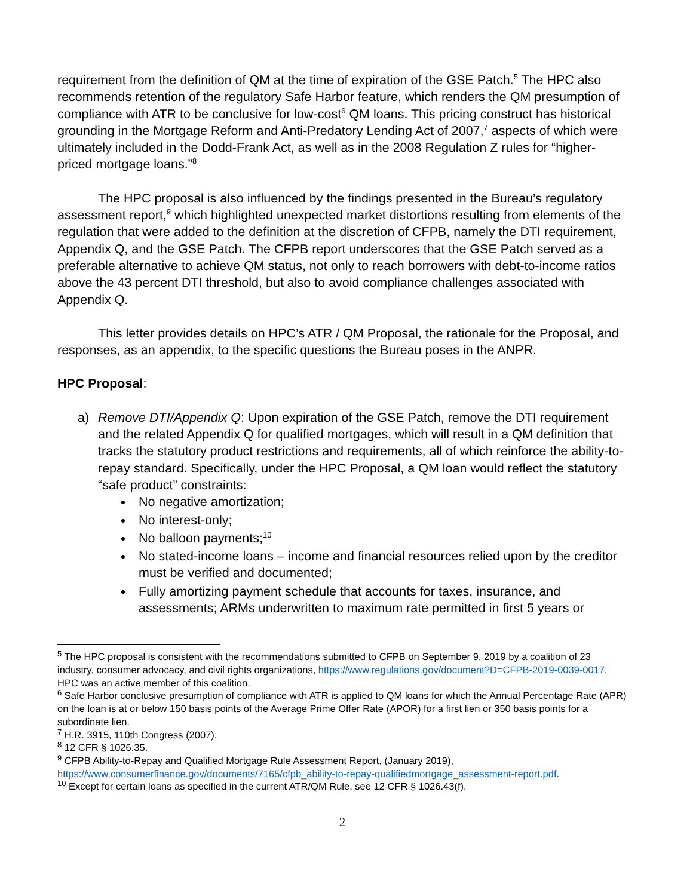requirement from the definition of QM at the time of expiration of the GSE Patch.<sup>5</sup> The HPC also recommends retention of the regulatory Safe Harbor feature, which renders the QM presumption of compliance with ATR to be conclusive for low-cost<sup>6</sup> QM loans. This pricing construct has historical grounding in the Mortgage Reform and Anti-Predatory Lending Act of 2007,<sup>7</sup> aspects of which were ultimately included in the Dodd-Frank Act, as well as in the 2008 Regulation Z rules for “higher-priced mortgage loans.”<sup>8</sup>
The HPC proposal is also influenced by the findings presented in the Bureau’s regulatory assessment report,<sup>9</sup> which highlighted unexpected market distortions resulting from elements of the regulation that were added to the definition at the discretion of CFPB, namely the DTI requirement, Appendix Q, and the GSE Patch. The CFPB report underscores that the GSE Patch served as a preferable alternative to achieve QM status, not only to reach borrowers with debt-to-income ratios above the 43 percent DTI threshold, but also to avoid compliance challenges associated with Appendix Q.
This letter provides details on HPC’s ATR / QM Proposal, the rationale for the Proposal, and responses, as an appendix, to the specific questions the Bureau poses in the ANPR.
HPC Proposal:
a) Remove DTI/Appendix Q: Upon expiration of the GSE Patch, remove the DTI requirement and the related Appendix Q for qualified mortgages, which will result in a QM definition that tracks the statutory product restrictions and requirements, all of which reinforce the ability-to-repay standard. Specifically, under the HPC Proposal, a QM loan would reflect the statutory “safe product” constraints:
No negative amortization;
No interest-only;
No balloon payments;<sup>10</sup>
No stated-income loans – income and financial resources relied upon by the creditor must be verified and documented;
Fully amortizing payment schedule that accounts for taxes, insurance, and assessments; ARMs underwritten to maximum rate permitted in first 5 years or
<sup>5</sup> The HPC proposal is consistent with the recommendations submitted to CFPB on September 9, 2019 by a coalition of 23 industry, consumer advocacy, and civil rights organizations, https://www.regulations.gov/document?D=CFPB-2019-0039-0017. HPC was an active member of this coalition.
<sup>6</sup> Safe Harbor conclusive presumption of compliance with ATR is applied to QM loans for which the Annual Percentage Rate (APR) on the loan is at or below 150 basis points of the Average Prime Offer Rate (APOR) for a first lien or 350 basis points for a subordinate lien.
<sup>7</sup> H.R. 3915, 110th Congress (2007).
<sup>8</sup> 12 CFR § 1026.35.
<sup>9</sup> CFPB Ability-to-Repay and Qualified Mortgage Rule Assessment Report, (January 2019), https://www.consumerfinance.gov/documents/7165/cfpb_ability-to-repay-qualifiedmortgage_assessment-report.pdf.
<sup>10</sup> Except for certain loans as specified in the current ATR/QM Rule, see 12 CFR § 1026.43(f).
2